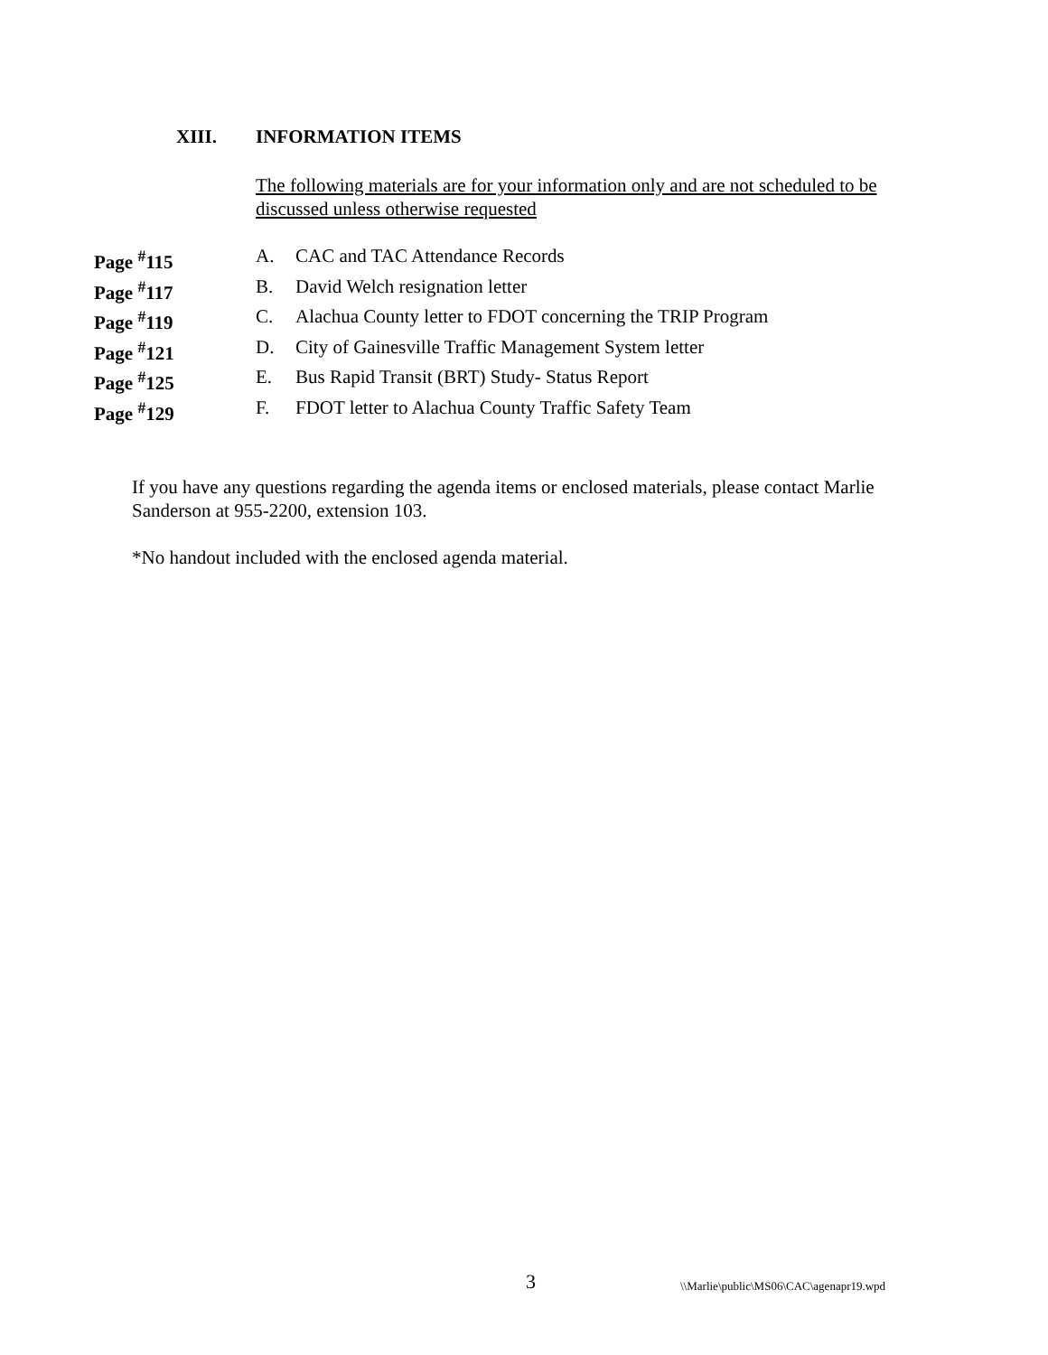XIII. INFORMATION ITEMS
The following materials are for your information only and are not scheduled to be discussed unless otherwise requested
Page <sup>#</sup>115 A. CAC and TAC Attendance Records
Page <sup>#</sup>117 B. David Welch resignation letter
Page <sup>#</sup>119 C. Alachua County letter to FDOT concerning the TRIP Program
Page <sup>#</sup>121 D. City of Gainesville Traffic Management System letter
Page <sup>#</sup>125 E. Bus Rapid Transit (BRT) Study- Status Report
Page <sup>#</sup>129 F. FDOT letter to Alachua County Traffic Safety Team
If you have any questions regarding the agenda items or enclosed materials, please contact Marlie Sanderson at 955-2200, extension 103.
*No handout included with the enclosed agenda material.
3 \\Marlie\public\MS06\CAC\agenapr19.wpd